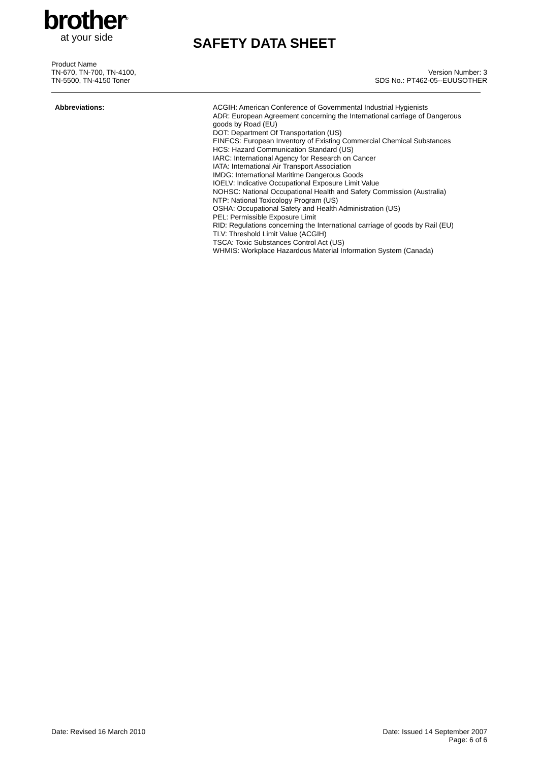brother<sup>®</sup>
at your side
SAFETY DATA SHEET
Product Name
TN-670, TN-700, TN-4100,
TN-5500, TN-4150 Toner
Version Number: 3
SDS No.: PT462-05--EUUSOTHER
Abbreviations: ACGIH: American Conference of Governmental Industrial Hygienists
ADR: European Agreement concerning the International carriage of Dangerous
goods by Road (EU)
DOT: Department Of Transportation (US)
EINECS: European Inventory of Existing Commercial Chemical Substances
HCS: Hazard Communication Standard (US)
IARC: International Agency for Research on Cancer
IATA: International Air Transport Association
IMDG: International Maritime Dangerous Goods
IOELV: Indicative Occupational Exposure Limit Value
NOHSC: National Occupational Health and Safety Commission (Australia)
NTP: National Toxicology Program (US)
OSHA: Occupational Safety and Health Administration (US)
PEL: Permissible Exposure Limit
RID: Regulations concerning the International carriage of goods by Rail (EU)
TLV: Threshold Limit Value (ACGIH)
TSCA: Toxic Substances Control Act (US)
WHMIS: Workplace Hazardous Material Information System (Canada)
Date: Revised 16 March 2010 Date: Issued 14 September 2007
Page: 6 of 6